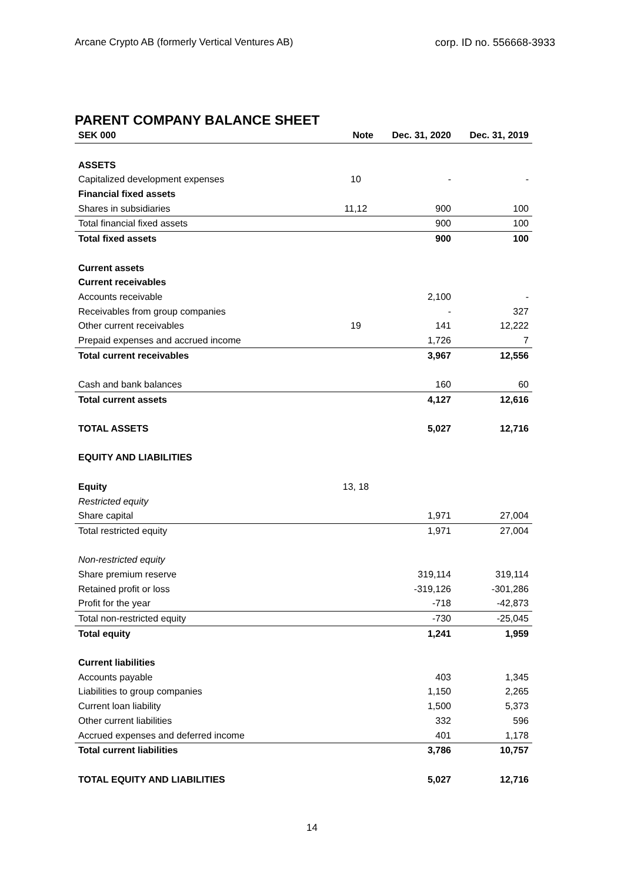Arcane Crypto AB (formerly Vertical Ventures AB) corp. ID no. 556668-3933
PARENT COMPANY BALANCE SHEET
| SEK 000 | Note | Dec. 31, 2020 | Dec. 31, 2019 |
| --- | --- | --- | --- |
| ASSETS | | | |
| Capitalized development expenses | 10 | - | - |
| Financial fixed assets | | | |
| Shares in subsidiaries | 11,12 | 900 | 100 |
| Total financial fixed assets | | 900 | 100 |
| Total fixed assets | | 900 | 100 |
| Current assets | | | |
| Current receivables | | | |
| Accounts receivable | | 2,100 | - |
| Receivables from group companies | | - | 327 |
| Other current receivables | 19 | 141 | 12,222 |
| Prepaid expenses and accrued income | | 1,726 | 7 |
| Total current receivables | | 3,967 | 12,556 |
| Cash and bank balances | | 160 | 60 |
| Total current assets | | 4,127 | 12,616 |
| TOTAL ASSETS | | 5,027 | 12,716 |
| EQUITY AND LIABILITIES | | | |
| Equity | 13, 18 | | |
| Restricted equity | | | |
| Share capital | | 1,971 | 27,004 |
| Total restricted equity | | 1,971 | 27,004 |
| Non-restricted equity | | | |
| Share premium reserve | | 319,114 | 319,114 |
| Retained profit or loss | | -319,126 | -301,286 |
| Profit for the year | | -718 | -42,873 |
| Total non-restricted equity | | -730 | -25,045 |
| Total equity | | 1,241 | 1,959 |
| Current liabilities | | | |
| Accounts payable | | 403 | 1,345 |
| Liabilities to group companies | | 1,150 | 2,265 |
| Current loan liability | | 1,500 | 5,373 |
| Other current liabilities | | 332 | 596 |
| Accrued expenses and deferred income | | 401 | 1,178 |
| Total current liabilities | | 3,786 | 10,757 |
| TOTAL EQUITY AND LIABILITIES | | 5,027 | 12,716 |
14